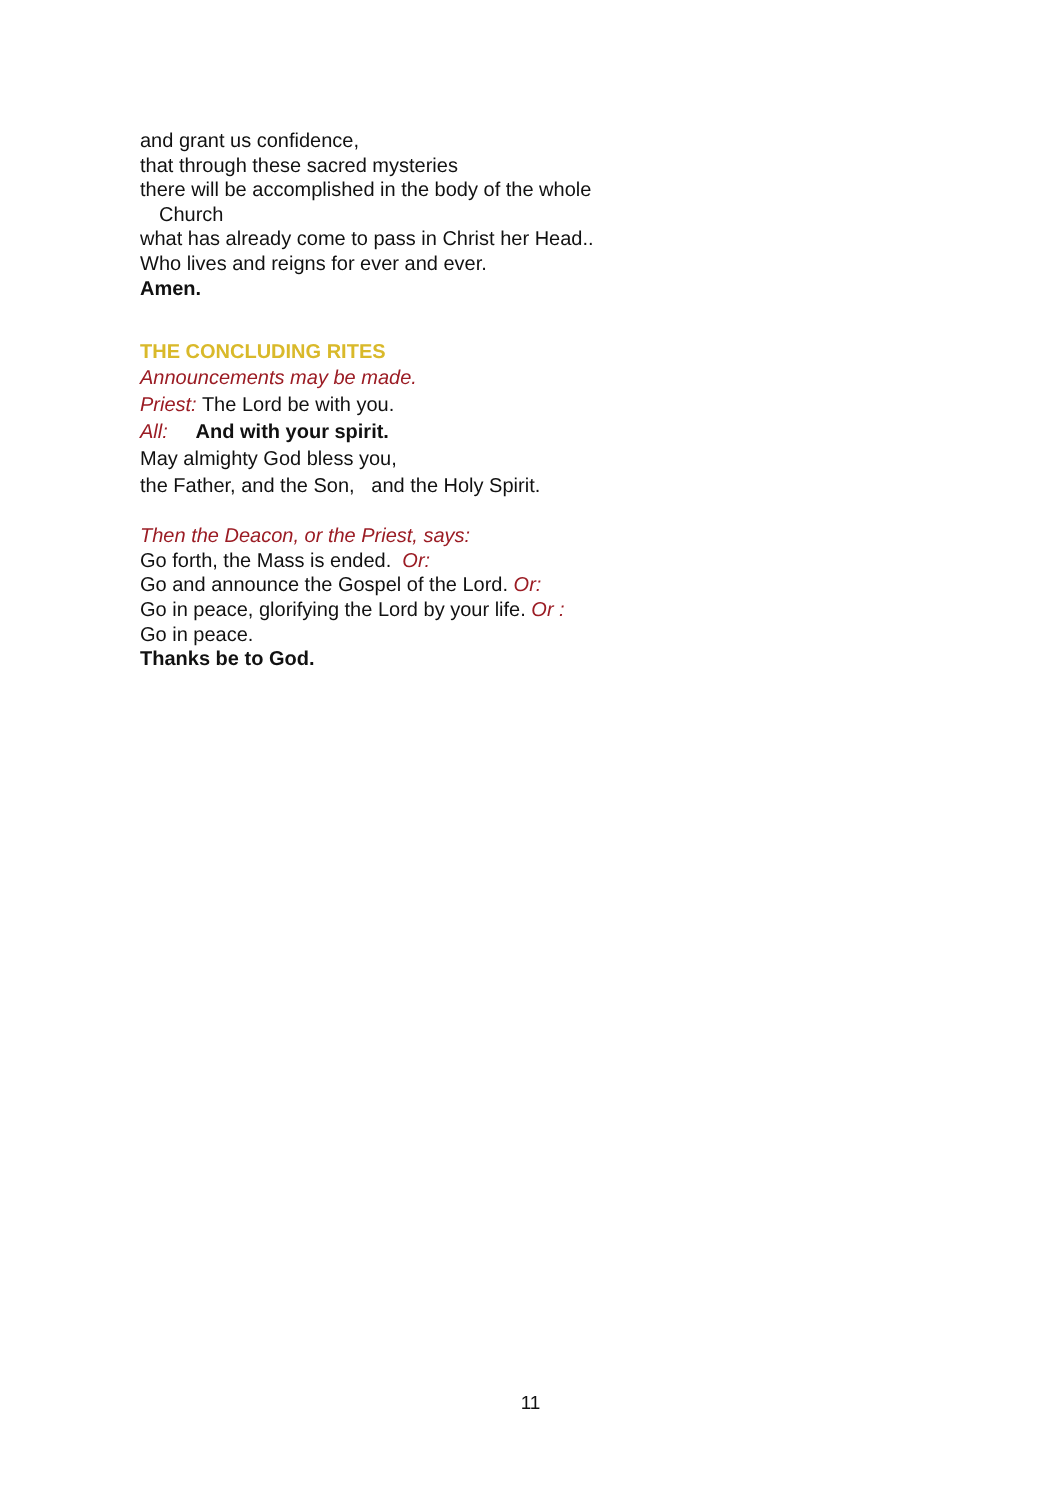and grant us confidence,
that through these sacred mysteries
there will be accomplished in the body of the whole
Church
what has already come to pass in Christ her Head..
Who lives and reigns for ever and ever.
Amen.
THE CONCLUDING RITES
Announcements may be made.
Priest: The Lord be with you.
All: And with your spirit.
May almighty God bless you,
the Father, and the Son, and the Holy Spirit.
Then the Deacon, or the Priest, says:
Go forth, the Mass is ended. Or:
Go and announce the Gospel of the Lord. Or:
Go in peace, glorifying the Lord by your life. Or :
Go in peace.
Thanks be to God.
11